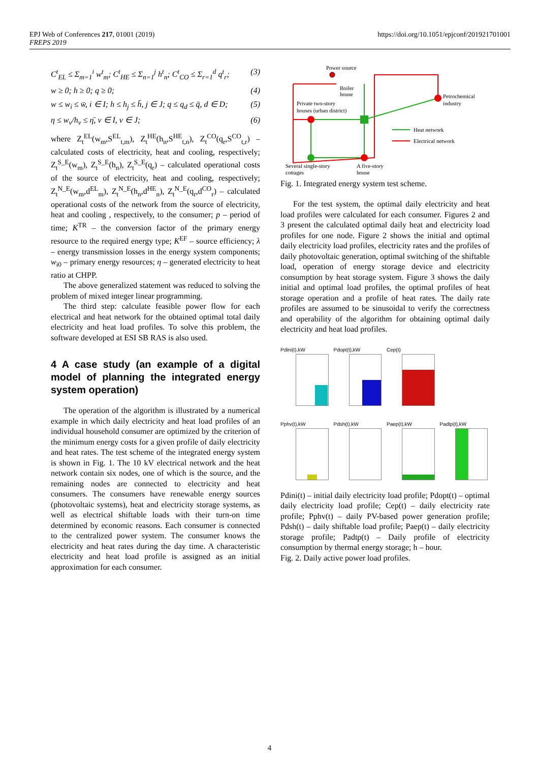EPJ Web of Conferences 217, 01001 (2019)
FREPS 2019
https://doi.org/10.1051/epjconf/201921701001
C<sup>t</sup><sub>EL</sub> ≤ Σ<sub>m=1</sub><sup>i</sup> w<sup>t</sup><sub>m</sub>; C<sup>t</sup><sub>HE</sub> ≤ Σ<sub>n=1</sub><sup>j</sup> h<sup>t</sup><sub>n</sub>; C<sup>t</sup><sub>CO</sub> ≤ Σ<sub>r=1</sub><sup>d</sup> q<sup>t</sup><sub>r</sub>; (3)
w ≥ 0; h ≥ 0; q ≥ 0; (4)
w ≤ w<sub>i</sub> ≤ w̄, i ∈ I; h ≤ h<sub>j</sub> ≤ h̄, j ∈ J; q ≤ q<sub>d</sub> ≤ q̄, d ∈ D; (5)
η ≤ w<sub>v</sub>/h<sub>v</sub> ≤ η̄, v ∈ I, v ∈ J; (6)
where Z<sub>t</sub><sup>EL</sup>(w<sub>m</sub>,S<sup>EL</sup><sub>t,m</sub>), Z<sub>t</sub><sup>HE</sup>(h<sub>n</sub>,S<sup>HE</sup><sub>t,n</sub>), Z<sub>t</sub><sup>CO</sup>(q<sub>r</sub>,S<sup>CO</sup><sub>t,r</sub>) – calculated costs of electricity, heat and cooling, respectively; Z<sub>t</sub><sup>S_E</sup>(w<sub>m</sub>), Z<sub>t</sub><sup>S_E</sup>(h<sub>n</sub>), Z<sub>t</sub><sup>S_E</sup>(q<sub>r</sub>) – calculated operational costs of the source of electricity, heat and cooling, respectively; Z<sub>t</sub><sup>N_E</sup>(w<sub>m</sub>,d<sup>EL</sup><sub>m</sub>), Z<sub>t</sub><sup>N_E</sup>(h<sub>n</sub>,d<sup>HE</sup><sub>n</sub>), Z<sub>t</sub><sup>N_E</sup>(q<sub>r</sub>,d<sup>CO</sup><sub>r</sub>) – calculated operational costs of the network from the source of electricity, heat and cooling , respectively, to the consumer; p – period of time; K<sup>TR</sup> – the conversion factor of the primary energy resource to the required energy type; K<sup>EF</sup> – source efficiency; λ – energy transmission losses in the energy system components; w<sub>i0</sub> – primary energy resources; η – generated electricity to heat ratio at CHPP.
The above generalized statement was reduced to solving the problem of mixed integer linear programming.
The third step: calculate feasible power flow for each electrical and heat network for the obtained optimal total daily electricity and heat load profiles. To solve this problem, the software developed at ESI SB RAS is also used.
4 A case study (an example of a digital model of planning the integrated energy system operation)
The operation of the algorithm is illustrated by a numerical example in which daily electricity and heat load profiles of an individual household consumer are optimized by the criterion of the minimum energy costs for a given profile of daily electricity and heat rates. The test scheme of the integrated energy system is shown in Fig. 1. The 10 kV electrical network and the heat network contain six nodes, one of which is the source, and the remaining nodes are connected to electricity and heat consumers. The consumers have renewable energy sources (photovoltaic systems), heat and electricity storage systems, as well as electrical shiftable loads with their turn-on time determined by economic reasons. Each consumer is connected to the centralized power system. The consumer knows the electricity and heat rates during the day time. A characteristic electricity and heat load profile is assigned as an initial approximation for each consumer.
Power source
Boiler
house
Petrochemical
industry
Private two-story
houses (urban district)
Heat network
Electrical network
Several single-story
cottages
A five-story
house
Fig. 1. Integrated energy system test scheme.
For the test system, the optimal daily electricity and heat load profiles were calculated for each consumer. Figures 2 and 3 present the calculated optimal daily heat and electricity load profiles for one node. Figure 2 shows the initial and optimal daily electricity load profiles, electricity rates and the profiles of daily photovoltaic generation, optimal switching of the shiftable load, operation of energy storage device and electricity consumption by heat storage system. Figure 3 shows the daily initial and optimal load profiles, the optimal profiles of heat storage operation and a profile of heat rates. The daily rate profiles are assumed to be sinusoidal to verify the correctness and operability of the algorithm for obtaining optimal daily electricity and heat load profiles.
Pdini(t),kW
Pdopt(t),kW
Cep(t)
Pphv(t),kW
Pdsh(t),kW
Paep(t),kW
Padtp(t),kW
Pdini(t) – initial daily electricity load profile; Pdopt(t) – optimal daily electricity load profile; Cep(t) – daily electricity rate profile; Pphv(t) – daily PV-based power generation profile; Pdsh(t) – daily shiftable load profile; Paep(t) – daily electricity storage profile; Padtp(t) – Daily profile of electricity consumption by thermal energy storage; h – hour.
Fig. 2. Daily active power load profiles.
4